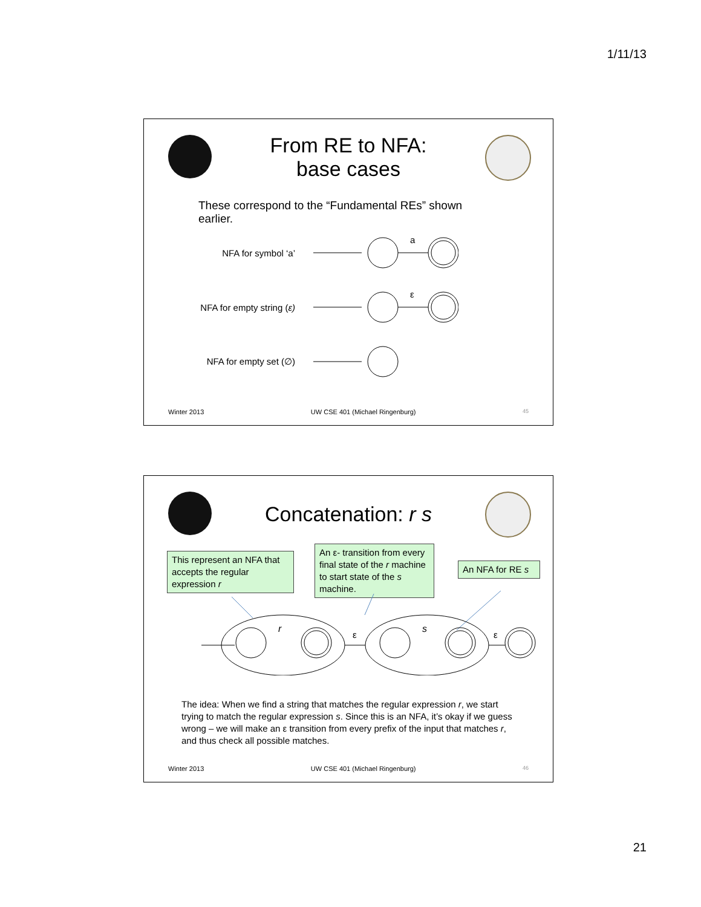1/11/13
From RE to NFA:
base cases
These correspond to the “Fundamental REs” shown earlier.
NFA for symbol ‘a’
a
NFA for empty string (ε)
ε
NFA for empty set (∅)
Winter 2013 UW CSE 401 (Michael Ringenburg) 45
Concatenation: r s
This represent an NFA that accepts the regular expression r
An ε- transition from every final state of the r machine to start state of the s machine.
An NFA for RE s
r
s
ε
ε
The idea: When we find a string that matches the regular expression r, we start trying to match the regular expression s. Since this is an NFA, it’s okay if we guess wrong – we will make an ε transition from every prefix of the input that matches r, and thus check all possible matches.
Winter 2013 UW CSE 401 (Michael Ringenburg) 46
21